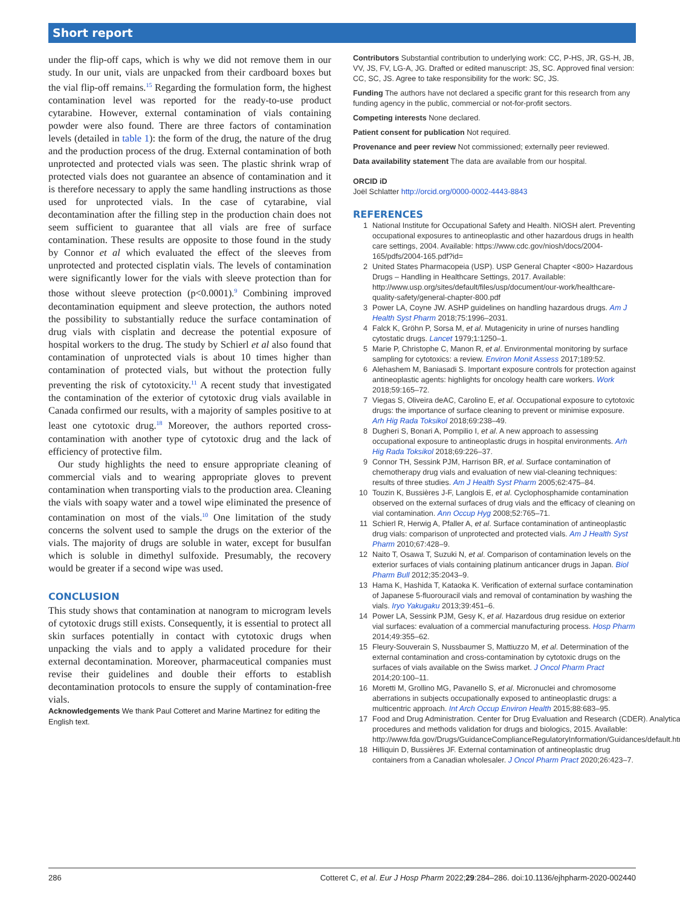Short report
under the flip-off caps, which is why we did not remove them in our study. In our unit, vials are unpacked from their cardboard boxes but the vial flip-off remains.<sup>15</sup> Regarding the formulation form, the highest contamination level was reported for the ready-to-use product cytarabine. However, external contamination of vials containing powder were also found. There are three factors of contamination levels (detailed in table 1): the form of the drug, the nature of the drug and the production process of the drug. External contamination of both unprotected and protected vials was seen. The plastic shrink wrap of protected vials does not guarantee an absence of contamination and it is therefore necessary to apply the same handling instructions as those used for unprotected vials. In the case of cytarabine, vial decontamination after the filling step in the production chain does not seem sufficient to guarantee that all vials are free of surface contamination. These results are opposite to those found in the study by Connor et al which evaluated the effect of the sleeves from unprotected and protected cisplatin vials. The levels of contamination were significantly lower for the vials with sleeve protection than for those without sleeve protection (p<0.0001).<sup>9</sup> Combining improved decontamination equipment and sleeve protection, the authors noted the possibility to substantially reduce the surface contamination of drug vials with cisplatin and decrease the potential exposure of hospital workers to the drug. The study by Schierl et al also found that contamination of unprotected vials is about 10 times higher than contamination of protected vials, but without the protection fully preventing the risk of cytotoxicity.<sup>11</sup> A recent study that investigated the contamination of the exterior of cytotoxic drug vials available in Canada confirmed our results, with a majority of samples positive to at least one cytotoxic drug.<sup>18</sup> Moreover, the authors reported cross-contamination with another type of cytotoxic drug and the lack of efficiency of protective film.
Our study highlights the need to ensure appropriate cleaning of commercial vials and to wearing appropriate gloves to prevent contamination when transporting vials to the production area. Cleaning the vials with soapy water and a towel wipe eliminated the presence of contamination on most of the vials.<sup>10</sup> One limitation of the study concerns the solvent used to sample the drugs on the exterior of the vials. The majority of drugs are soluble in water, except for busulfan which is soluble in dimethyl sulfoxide. Presumably, the recovery would be greater if a second wipe was used.
CONCLUSION
This study shows that contamination at nanogram to microgram levels of cytotoxic drugs still exists. Consequently, it is essential to protect all skin surfaces potentially in contact with cytotoxic drugs when unpacking the vials and to apply a validated procedure for their external decontamination. Moreover, pharmaceutical companies must revise their guidelines and double their efforts to establish decontamination protocols to ensure the supply of contamination-free vials.
Acknowledgements We thank Paul Cotteret and Marine Martinez for editing the English text.
Contributors Substantial contribution to underlying work: CC, P-HS, JR, GS-H, JB, VV, JS, FV, LG-A, JG. Drafted or edited manuscript: JS, SC. Approved final version: CC, SC, JS. Agree to take responsibility for the work: SC, JS.
Funding The authors have not declared a specific grant for this research from any funding agency in the public, commercial or not-for-profit sectors.
Competing interests None declared.
Patient consent for publication Not required.
Provenance and peer review Not commissioned; externally peer reviewed.
Data availability statement The data are available from our hospital.
ORCID iD
Joël Schlatter http://orcid.org/0000-0002-4443-8843
REFERENCES
1 National Institute for Occupational Safety and Health. NIOSH alert. Preventing occupational exposures to antineoplastic and other hazardous drugs in health care settings, 2004. Available: https://www.cdc.gov/niosh/docs/2004-165/pdfs/2004-165.pdf?id=
2 United States Pharmacopeia (USP). USP General Chapter <800> Hazardous Drugs – Handling in Healthcare Settings, 2017. Available: http://www.usp.org/sites/default/files/usp/document/our-work/healthcare-quality-safety/general-chapter-800.pdf
3 Power LA, Coyne JW. ASHP guidelines on handling hazardous drugs. Am J Health Syst Pharm 2018;75:1996–2031.
4 Falck K, Gröhn P, Sorsa M, et al. Mutagenicity in urine of nurses handling cytostatic drugs. Lancet 1979;1:1250–1.
5 Marie P, Christophe C, Manon R, et al. Environmental monitoring by surface sampling for cytotoxics: a review. Environ Monit Assess 2017;189:52.
6 Alehashem M, Baniasadi S. Important exposure controls for protection against antineoplastic agents: highlights for oncology health care workers. Work 2018;59:165–72.
7 Viegas S, Oliveira deAC, Carolino E, et al. Occupational exposure to cytotoxic drugs: the importance of surface cleaning to prevent or minimise exposure. Arh Hig Rada Toksikol 2018;69:238–49.
8 Dugheri S, Bonari A, Pompilio I, et al. A new approach to assessing occupational exposure to antineoplastic drugs in hospital environments. Arh Hig Rada Toksikol 2018;69:226–37.
9 Connor TH, Sessink PJM, Harrison BR, et al. Surface contamination of chemotherapy drug vials and evaluation of new vial-cleaning techniques: results of three studies. Am J Health Syst Pharm 2005;62:475–84.
10 Touzin K, Bussières J-F, Langlois E, et al. Cyclophosphamide contamination observed on the external surfaces of drug vials and the efficacy of cleaning on vial contamination. Ann Occup Hyg 2008;52:765–71.
11 Schierl R, Herwig A, Pfaller A, et al. Surface contamination of antineoplastic drug vials: comparison of unprotected and protected vials. Am J Health Syst Pharm 2010;67:428–9.
12 Naito T, Osawa T, Suzuki N, et al. Comparison of contamination levels on the exterior surfaces of vials containing platinum anticancer drugs in Japan. Biol Pharm Bull 2012;35:2043–9.
13 Hama K, Hashida T, Kataoka K. Verification of external surface contamination of Japanese 5-fluorouracil vials and removal of contamination by washing the vials. Iryo Yakugaku 2013;39:451–6.
14 Power LA, Sessink PJM, Gesy K, et al. Hazardous drug residue on exterior vial surfaces: evaluation of a commercial manufacturing process. Hosp Pharm 2014;49:355–62.
15 Fleury-Souverain S, Nussbaumer S, Mattiuzzo M, et al. Determination of the external contamination and cross-contamination by cytotoxic drugs on the surfaces of vials available on the Swiss market. J Oncol Pharm Pract 2014;20:100–11.
16 Moretti M, Grollino MG, Pavanello S, et al. Micronuclei and chromosome aberrations in subjects occupationally exposed to antineoplastic drugs: a multicentric approach. Int Arch Occup Environ Health 2015;88:683–95.
17 Food and Drug Administration. Center for Drug Evaluation and Research (CDER). Analytical procedures and methods validation for drugs and biologics, 2015. Available: http://www.fda.gov/Drugs/GuidanceComplianceRegulatoryInformation/Guidances/default.htm
18 Hilliquin D, Bussières JF. External contamination of antineoplastic drug containers from a Canadian wholesaler. J Oncol Pharm Pract 2020;26:423–7.
286 Cotteret C, et al. Eur J Hosp Pharm 2022;29:284–286. doi:10.1136/ejhpharm-2020-002440